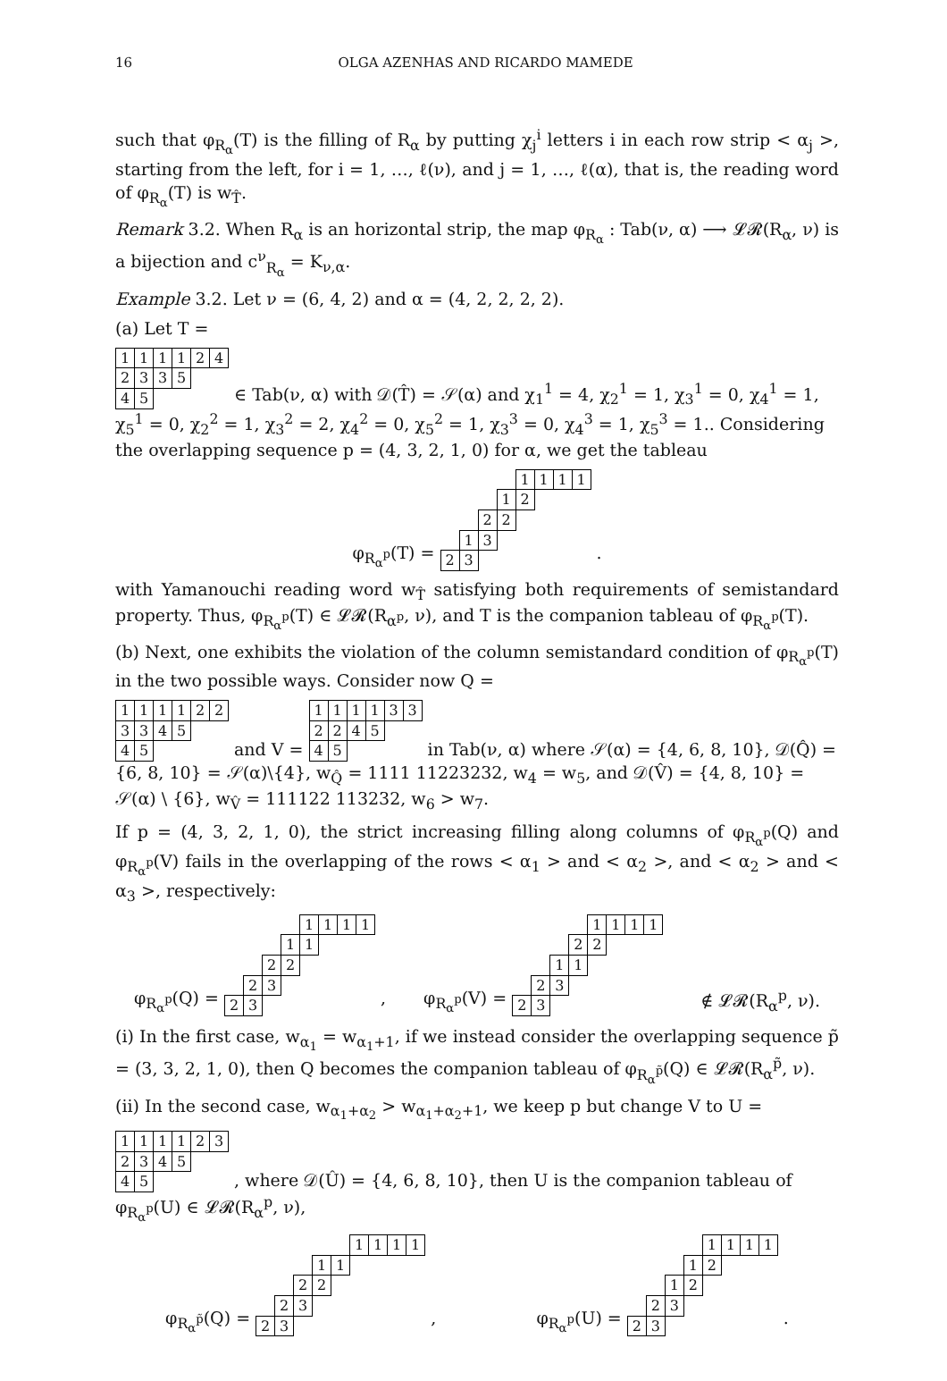16 OLGA AZENHAS AND RICARDO MAMEDE
such that φ<sub>R<sub>α</sub></sub>(T) is the filling of R<sub>α</sub> by putting χ<sub>j</sub><sup>i</sup> letters i in each row strip < α<sub>j</sub> >, starting from the left, for i = 1, …, ℓ(ν), and j = 1, …, ℓ(α), that is, the reading word of φ<sub>R<sub>α</sub></sub>(T) is w<sub>T̂</sub>.
Remark 3.2. When R<sub>α</sub> is an horizontal strip, the map φ<sub>R<sub>α</sub></sub> : Tab(ν, α) ⟶ 𝓛𝓡(R<sub>α</sub>, ν) is a bijection and c<sup>ν</sup><sub>R<sub>α</sub></sub> = K<sub>ν,α</sub>.
Example 3.2. Let ν = (6, 4, 2) and α = (4, 2, 2, 2, 2).
(a) Let T =
| 1 | 1 | 1 | 1 | 2 | 4 |
| 2 | 3 | 3 | 5 | | |
| 4 | 5 | | | | |
∈ Tab(ν, α) with 𝒟(T̂) = 𝒮(α) and χ<sub>1</sub><sup>1</sup> = 4, χ<sub>2</sub><sup>1</sup> = 1, χ<sub>3</sub><sup>1</sup> = 0, χ<sub>4</sub><sup>1</sup> = 1, χ<sub>5</sub><sup>1</sup> = 0, χ<sub>2</sub><sup>2</sup> = 1, χ<sub>3</sub><sup>2</sup> = 2, χ<sub>4</sub><sup>2</sup> = 0, χ<sub>5</sub><sup>2</sup> = 1, χ<sub>3</sub><sup>3</sup> = 0, χ<sub>4</sub><sup>3</sup> = 1, χ<sub>5</sub><sup>3</sup> = 1.. Considering the overlapping sequence p = (4, 3, 2, 1, 0) for α, we get the tableau
φ<sub>R<sub>α</sub><sup>p</sup></sub>(T) =
| | | | | 1 | 1 | 1 | 1 |
| | | | 1 | 2 | | | |
| | | 2 | 2 | | | | |
| | 1 | 3 | | | | | |
| 2 | 3 | | | | | | |
.
with Yamanouchi reading word w<sub>T̂</sub> satisfying both requirements of semistandard property. Thus, φ<sub>R<sub>α</sub><sup>p</sup></sub>(T) ∈ 𝓛𝓡(R<sub>α<sup>p</sup></sub>, ν), and T is the companion tableau of φ<sub>R<sub>α</sub><sup>p</sup></sub>(T).
(b) Next, one exhibits the violation of the column semistandard condition of φ<sub>R<sub>α</sub><sup>p</sup></sub>(T) in the two possible ways. Consider now Q =
| 1 | 1 | 1 | 1 | 2 | 2 |
| 3 | 3 | 4 | 5 | | |
| 4 | 5 | | | | |
and V =
| 1 | 1 | 1 | 1 | 3 | 3 |
| 2 | 2 | 4 | 5 | | |
| 4 | 5 | | | | |
in Tab(ν, α) where 𝒮(α) = {4, 6, 8, 10}, 𝒟(Q̂) = {6, 8, 10} = 𝒮(α)\{4}, w<sub>Q̂</sub> = 1111 11223232, w<sub>4</sub> = w<sub>5</sub>, and 𝒟(V̂) = {4, 8, 10} = 𝒮(α) \ {6}, w<sub>V̂</sub> = 111122 113232, w<sub>6</sub> > w<sub>7</sub>.
If p = (4, 3, 2, 1, 0), the strict increasing filling along columns of φ<sub>R<sub>α</sub><sup>p</sup></sub>(Q) and φ<sub>R<sub>α</sub><sup>p</sup></sub>(V) fails in the overlapping of the rows < α<sub>1</sub> > and < α<sub>2</sub> >, and < α<sub>2</sub> > and < α<sub>3</sub> >, respectively:
φ<sub>R<sub>α</sub><sup>p</sup></sub>(Q) =
| | | | | 1 | 1 | 1 | 1 |
| | | | 1 | 1 | | | |
| | | 2 | 2 | | | | |
| | 2 | 3 | | | | | |
| 2 | 3 | | | | | | |
, φ<sub>R<sub>α</sub><sup>p</sup></sub>(V) =
| | | | | 1 | 1 | 1 | 1 |
| | | | 2 | 2 | | | |
| | | 1 | 1 | | | | |
| | 2 | 3 | | | | | |
| 2 | 3 | | | | | | |
∉ 𝓛𝓡(R<sub>α</sub><sup>p</sup>, ν).
(i) In the first case, w<sub>α<sub>1</sub></sub> = w<sub>α<sub>1</sub>+1</sub>, if we instead consider the overlapping sequence p̃ = (3, 3, 2, 1, 0), then Q becomes the companion tableau of φ<sub>R<sub>α</sub><sup>p̃</sup></sub>(Q) ∈ 𝓛𝓡(R<sub>α</sub><sup>p̃</sup>, ν).
(ii) In the second case, w<sub>α<sub>1</sub>+α<sub>2</sub></sub> > w<sub>α<sub>1</sub>+α<sub>2</sub>+1</sub>, we keep p but change V to U =
| 1 | 1 | 1 | 1 | 2 | 3 |
| 2 | 3 | 4 | 5 | | |
| 4 | 5 | | | | |
, where 𝒟(Û) = {4, 6, 8, 10}, then U is the companion tableau of φ<sub>R<sub>α</sub><sup>p</sup></sub>(U) ∈ 𝓛𝓡(R<sub>α</sub><sup>p</sup>, ν),
φ<sub>R<sub>α</sub><sup>p̃</sup></sub>(Q) =
| | | | | | 1 | 1 | 1 | 1 |
| | | | 1 | 1 | | | | |
| | | 2 | 2 | | | | | |
| | 2 | 3 | | | | | | |
| 2 | 3 | | | | | | | |
, φ<sub>R<sub>α</sub><sup>p</sup></sub>(U) =
| | | | | 1 | 1 | 1 | 1 |
| | | | 1 | 2 | | | |
| | | 1 | 2 | | | | |
| | 2 | 3 | | | | | |
| 2 | 3 | | | | | | |
.